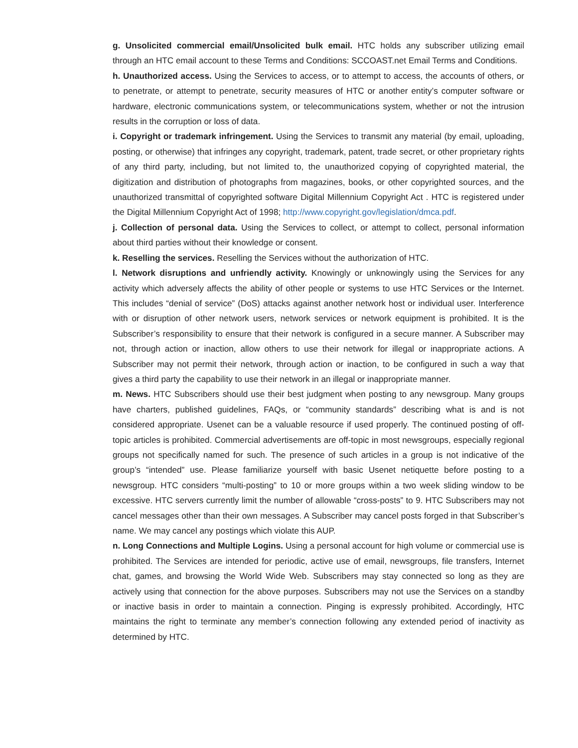g. Unsolicited commercial email/Unsolicited bulk email. HTC holds any subscriber utilizing email through an HTC email account to these Terms and Conditions: SCCOAST.net Email Terms and Conditions.
h. Unauthorized access. Using the Services to access, or to attempt to access, the accounts of others, or to penetrate, or attempt to penetrate, security measures of HTC or another entity’s computer software or hardware, electronic communications system, or telecommunications system, whether or not the intrusion results in the corruption or loss of data.
i. Copyright or trademark infringement. Using the Services to transmit any material (by email, uploading, posting, or otherwise) that infringes any copyright, trademark, patent, trade secret, or other proprietary rights of any third party, including, but not limited to, the unauthorized copying of copyrighted material, the digitization and distribution of photographs from magazines, books, or other copyrighted sources, and the unauthorized transmittal of copyrighted software Digital Millennium Copyright Act . HTC is registered under the Digital Millennium Copyright Act of 1998; http://www.copyright.gov/legislation/dmca.pdf.
j. Collection of personal data. Using the Services to collect, or attempt to collect, personal information about third parties without their knowledge or consent.
k. Reselling the services. Reselling the Services without the authorization of HTC.
l. Network disruptions and unfriendly activity. Knowingly or unknowingly using the Services for any activity which adversely affects the ability of other people or systems to use HTC Services or the Internet. This includes “denial of service” (DoS) attacks against another network host or individual user. Interference with or disruption of other network users, network services or network equipment is prohibited. It is the Subscriber’s responsibility to ensure that their network is configured in a secure manner. A Subscriber may not, through action or inaction, allow others to use their network for illegal or inappropriate actions. A Subscriber may not permit their network, through action or inaction, to be configured in such a way that gives a third party the capability to use their network in an illegal or inappropriate manner.
m. News. HTC Subscribers should use their best judgment when posting to any newsgroup. Many groups have charters, published guidelines, FAQs, or “community standards” describing what is and is not considered appropriate. Usenet can be a valuable resource if used properly. The continued posting of off- topic articles is prohibited. Commercial advertisements are off-topic in most newsgroups, especially regional groups not specifically named for such. The presence of such articles in a group is not indicative of the group’s “intended” use. Please familiarize yourself with basic Usenet netiquette before posting to a newsgroup. HTC considers “multi-posting” to 10 or more groups within a two week sliding window to be excessive. HTC servers currently limit the number of allowable “cross-posts” to 9. HTC Subscribers may not cancel messages other than their own messages. A Subscriber may cancel posts forged in that Subscriber’s name. We may cancel any postings which violate this AUP.
n. Long Connections and Multiple Logins. Using a personal account for high volume or commercial use is prohibited. The Services are intended for periodic, active use of email, newsgroups, file transfers, Internet chat, games, and browsing the World Wide Web. Subscribers may stay connected so long as they are actively using that connection for the above purposes. Subscribers may not use the Services on a standby or inactive basis in order to maintain a connection. Pinging is expressly prohibited. Accordingly, HTC maintains the right to terminate any member’s connection following any extended period of inactivity as determined by HTC.